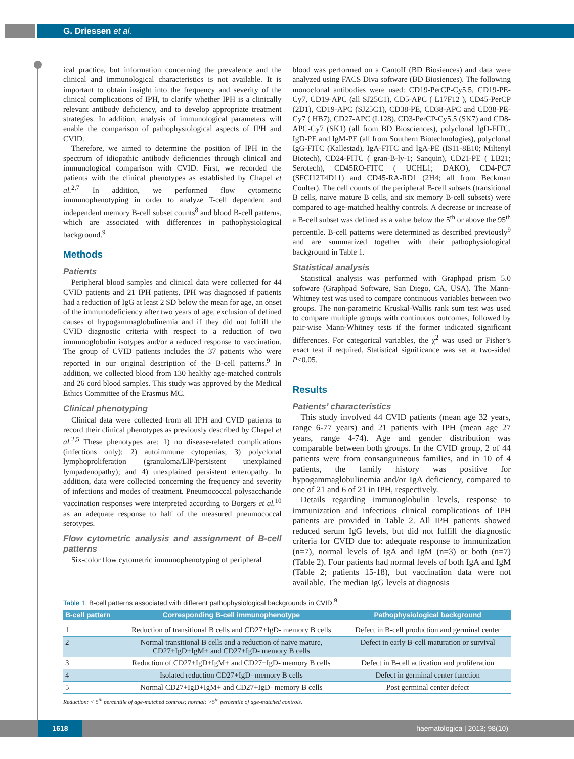G. Driessen et al.
ical practice, but information concerning the prevalence and the clinical and immunological characteristics is not available. It is important to obtain insight into the frequency and severity of the clinical complications of IPH, to clarify whether IPH is a clinically relevant antibody deficiency, and to develop appropriate treatment strategies. In addition, analysis of immunological parameters will enable the comparison of pathophysiological aspects of IPH and CVID.
Therefore, we aimed to determine the position of IPH in the spectrum of idiopathic antibody deficiencies through clinical and immunological comparison with CVID. First, we recorded the patients with the clinical phenotypes as established by Chapel et al.<sup>2,7</sup> In addition, we performed flow cytometric immunophenotyping in order to analyze T-cell dependent and independent memory B-cell subset counts<sup>8</sup> and blood B-cell patterns, which are associated with differences in pathophysiological background.<sup>9</sup>
Methods
Patients
Peripheral blood samples and clinical data were collected for 44 CVID patients and 21 IPH patients. IPH was diagnosed if patients had a reduction of IgG at least 2 SD below the mean for age, an onset of the immunodeficiency after two years of age, exclusion of defined causes of hypogammaglobulinemia and if they did not fulfill the CVID diagnostic criteria with respect to a reduction of two immunoglobulin isotypes and/or a reduced response to vaccination. The group of CVID patients includes the 37 patients who were reported in our original description of the B-cell patterns.<sup>9</sup> In addition, we collected blood from 130 healthy age-matched controls and 26 cord blood samples. This study was approved by the Medical Ethics Committee of the Erasmus MC.
Clinical phenotyping
Clinical data were collected from all IPH and CVID patients to record their clinical phenotypes as previously described by Chapel et al.<sup>2,5</sup> These phenotypes are: 1) no disease-related complications (infections only); 2) autoimmune cytopenias; 3) polyclonal lymphoproliferation (granuloma/LIP/persistent unexplained lympadenopathy); and 4) unexplained persistent enteropathy. In addition, data were collected concerning the frequency and severity of infections and modes of treatment. Pneumococcal polysaccharide vaccination responses were interpreted according to Borgers et al.<sup>10</sup> as an adequate response to half of the measured pneumococcal serotypes.
Flow cytometric analysis and assignment of B-cell patterns
Six-color flow cytometric immunophenotyping of peripheral
blood was performed on a CantoII (BD Biosiences) and data were analyzed using FACS Diva software (BD Biosiences). The following monoclonal antibodies were used: CD19-PerCP-Cy5.5, CD19-PE-Cy7, CD19-APC (all SJ25C1), CD5-APC ( L17F12 ), CD45-PerCP (2D1), CD19-APC (SJ25C1), CD38-PE, CD38-APC and CD38-PE-Cy7 ( HB7), CD27-APC (L128), CD3-PerCP-Cy5.5 (SK7) and CD8-APC-Cy7 (SK1) (all from BD Biosciences), polyclonal IgD-FITC, IgD-PE and IgM-PE (all from Southern Biotechnologies), polyclonal IgG-FITC (Kallestad), IgA-FITC and IgA-PE (IS11-8E10; Miltenyl Biotech), CD24-FITC ( gran-B-ly-1; Sanquin), CD21-PE ( LB21; Serotech), CD45RO-FITC ( UCHL1; DAKO), CD4-PC7 (SFCI12T4D11) and CD45-RA-RD1 (2H4; all from Beckman Coulter). The cell counts of the peripheral B-cell subsets (transitional B cells, naive mature B cells, and six memory B-cell subsets) were compared to age-matched healthy controls. A decrease or increase of a B-cell subset was defined as a value below the 5<sup>th</sup> or above the 95<sup>th</sup> percentile. B-cell patterns were determined as described previously<sup>9</sup> and are summarized together with their pathophysiological background in Table 1.
Statistical analysis
Statistical analysis was performed with Graphpad prism 5.0 software (Graphpad Software, San Diego, CA, USA). The Mann-Whitney test was used to compare continuous variables between two groups. The non-parametric Kruskal-Wallis rank sum test was used to compare multiple groups with continuous outcomes, followed by pair-wise Mann-Whitney tests if the former indicated significant differences. For categorical variables, the χ<sup>2</sup> was used or Fisher’s exact test if required. Statistical significance was set at two-sided P<0.05.
Results
Patients’ characteristics
This study involved 44 CVID patients (mean age 32 years, range 6-77 years) and 21 patients with IPH (mean age 27 years, range 4-74). Age and gender distribution was comparable between both groups. In the CVID group, 2 of 44 patients were from consanguineous families, and in 10 of 4 patients, the family history was positive for hypogammaglobulinemia and/or IgA deficiency, compared to one of 21 and 6 of 21 in IPH, respectively.
Details regarding immunoglobulin levels, response to immunization and infectious clinical complications of IPH patients are provided in Table 2. All IPH patients showed reduced serum IgG levels, but did not fulfill the diagnostic criteria for CVID due to: adequate response to immunization (n=7), normal levels of IgA and IgM (n=3) or both (n=7) (Table 2). Four patients had normal levels of both IgA and IgM (Table 2; patients 15-18), but vaccination data were not available. The median IgG levels at diagnosis
Table 1. B-cell patterns associated with different pathophysiological backgrounds in CVID.<sup>9</sup>
| B-cell pattern | Corresponding B-cell immunophenotype | Pathophysiological background |
| --- | --- | --- |
| 1 | Reduction of transitional B cells and CD27+IgD- memory B cells | Defect in B-cell production and germinal center |
| 2 | Normal transitional B cells and a reduction of naive mature, CD27+IgD+IgM+ and CD27+IgD- memory B cells | Defect in early B-cell maturation or survival |
| 3 | Reduction of CD27+IgD+IgM+ and CD27+IgD- memory B cells | Defect in B-cell activation and proliferation |
| 4 | Isolated reduction CD27+IgD- memory B cells | Defect in germinal center function |
| 5 | Normal CD27+IgD+IgM+ and CD27+IgD- memory B cells | Post germinal center defect |
Reduction: < 5<sup>th</sup> percentile of age-matched controls; normal: >5<sup>th</sup> percentile of age-matched controls.
1618 haematologica | 2013; 98(10)